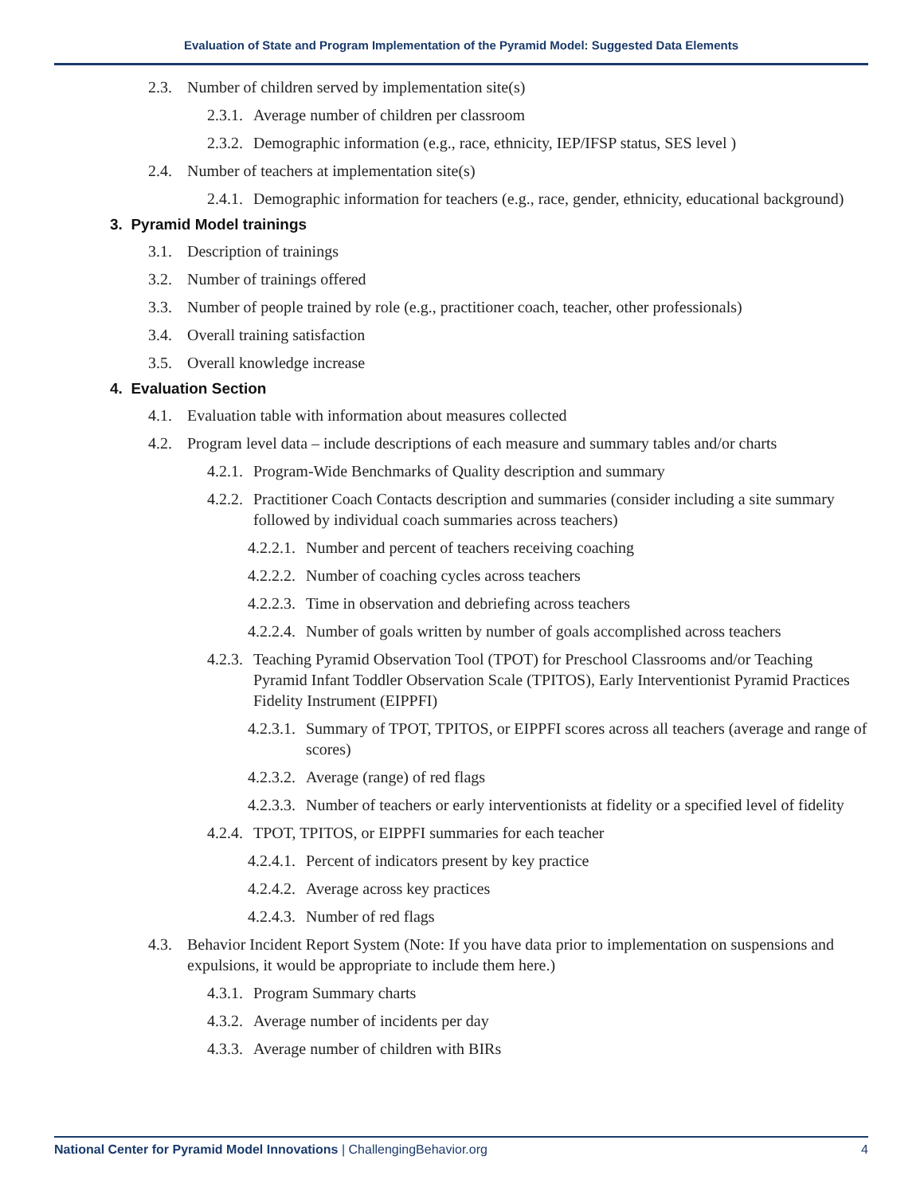Evaluation of State and Program Implementation of the Pyramid Model: Suggested Data Elements
2.3. Number of children served by implementation site(s)
2.3.1. Average number of children per classroom
2.3.2. Demographic information (e.g., race, ethnicity, IEP/IFSP status, SES level )
2.4. Number of teachers at implementation site(s)
2.4.1. Demographic information for teachers (e.g., race, gender, ethnicity, educational background)
3. Pyramid Model trainings
3.1. Description of trainings
3.2. Number of trainings offered
3.3. Number of people trained by role (e.g., practitioner coach, teacher, other professionals)
3.4. Overall training satisfaction
3.5. Overall knowledge increase
4. Evaluation Section
4.1. Evaluation table with information about measures collected
4.2. Program level data – include descriptions of each measure and summary tables and/or charts
4.2.1. Program-Wide Benchmarks of Quality description and summary
4.2.2. Practitioner Coach Contacts description and summaries (consider including a site summary followed by individual coach summaries across teachers)
4.2.2.1. Number and percent of teachers receiving coaching
4.2.2.2. Number of coaching cycles across teachers
4.2.2.3. Time in observation and debriefing across teachers
4.2.2.4. Number of goals written by number of goals accomplished across teachers
4.2.3. Teaching Pyramid Observation Tool (TPOT) for Preschool Classrooms and/or Teaching Pyramid Infant Toddler Observation Scale (TPITOS), Early Interventionist Pyramid Practices Fidelity Instrument (EIPPFI)
4.2.3.1. Summary of TPOT, TPITOS, or EIPPFI scores across all teachers (average and range of scores)
4.2.3.2. Average (range) of red flags
4.2.3.3. Number of teachers or early interventionists at fidelity or a specified level of fidelity
4.2.4. TPOT, TPITOS, or EIPPFI summaries for each teacher
4.2.4.1. Percent of indicators present by key practice
4.2.4.2. Average across key practices
4.2.4.3. Number of red flags
4.3. Behavior Incident Report System (Note: If you have data prior to implementation on suspensions and expulsions, it would be appropriate to include them here.)
4.3.1. Program Summary charts
4.3.2. Average number of incidents per day
4.3.3. Average number of children with BIRs
National Center for Pyramid Model Innovations | ChallengingBehavior.org 4